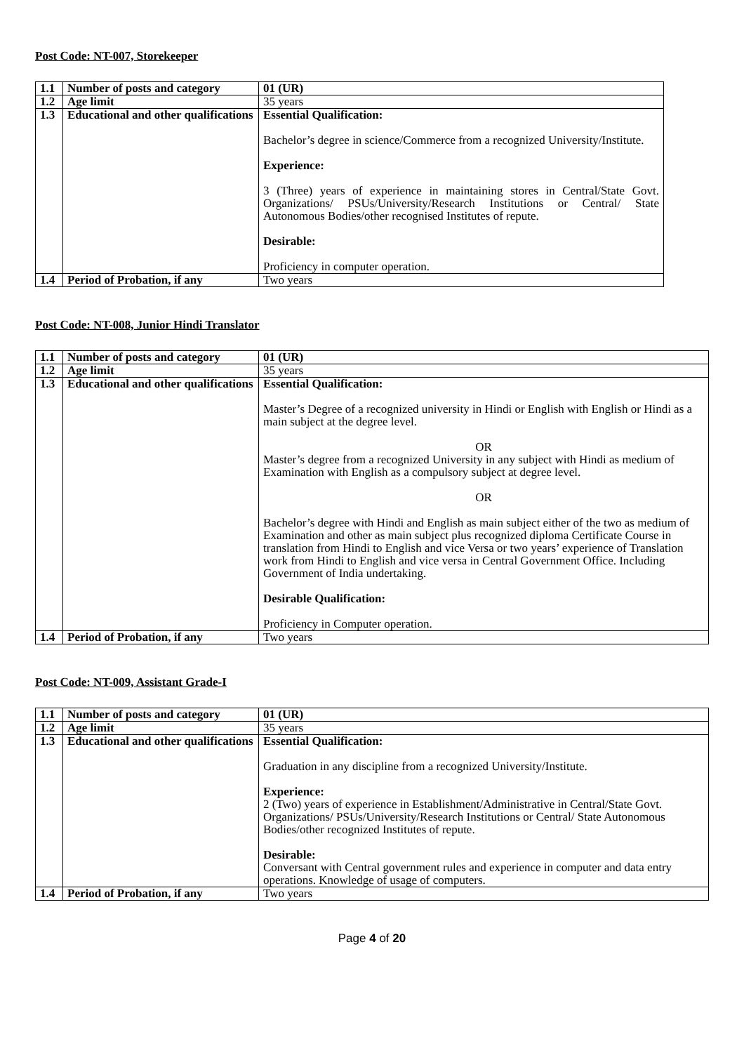Post Code: NT-007, Storekeeper
| 1.1 | Number of posts and category | 01 (UR) |
| 1.2 | Age limit | 35 years |
| 1.3 | Educational and other qualifications | Essential Qualification: Bachelor’s degree in science/Commerce from a recognized University/Institute. Experience: 3 (Three) years of experience in maintaining stores in Central/State Govt. Organizations/ PSUs/University/Research Institutions or Central/ State Autonomous Bodies/other recognised Institutes of repute. Desirable: Proficiency in computer operation. |
| 1.4 | Period of Probation, if any | Two years |
Post Code: NT-008, Junior Hindi Translator
| 1.1 | Number of posts and category | 01 (UR) |
| 1.2 | Age limit | 35 years |
| 1.3 | Educational and other qualifications | Essential Qualification: Master’s Degree of a recognized university in Hindi or English with English or Hindi as a main subject at the degree level. OR Master’s degree from a recognized University in any subject with Hindi as medium of Examination with English as a compulsory subject at degree level. OR Bachelor’s degree with Hindi and English as main subject either of the two as medium of Examination and other as main subject plus recognized diploma Certificate Course in translation from Hindi to English and vice Versa or two years’ experience of Translation work from Hindi to English and vice versa in Central Government Office. Including Government of India undertaking. Desirable Qualification: Proficiency in Computer operation. |
| 1.4 | Period of Probation, if any | Two years |
Post Code: NT-009, Assistant Grade-I
| 1.1 | Number of posts and category | 01 (UR) |
| 1.2 | Age limit | 35 years |
| 1.3 | Educational and other qualifications | Essential Qualification: Graduation in any discipline from a recognized University/Institute. Experience: 2 (Two) years of experience in Establishment/Administrative in Central/State Govt. Organizations/ PSUs/University/Research Institutions or Central/ State Autonomous Bodies/other recognized Institutes of repute. Desirable: Conversant with Central government rules and experience in computer and data entry operations. Knowledge of usage of computers. |
| 1.4 | Period of Probation, if any | Two years |
Page 4 of 20